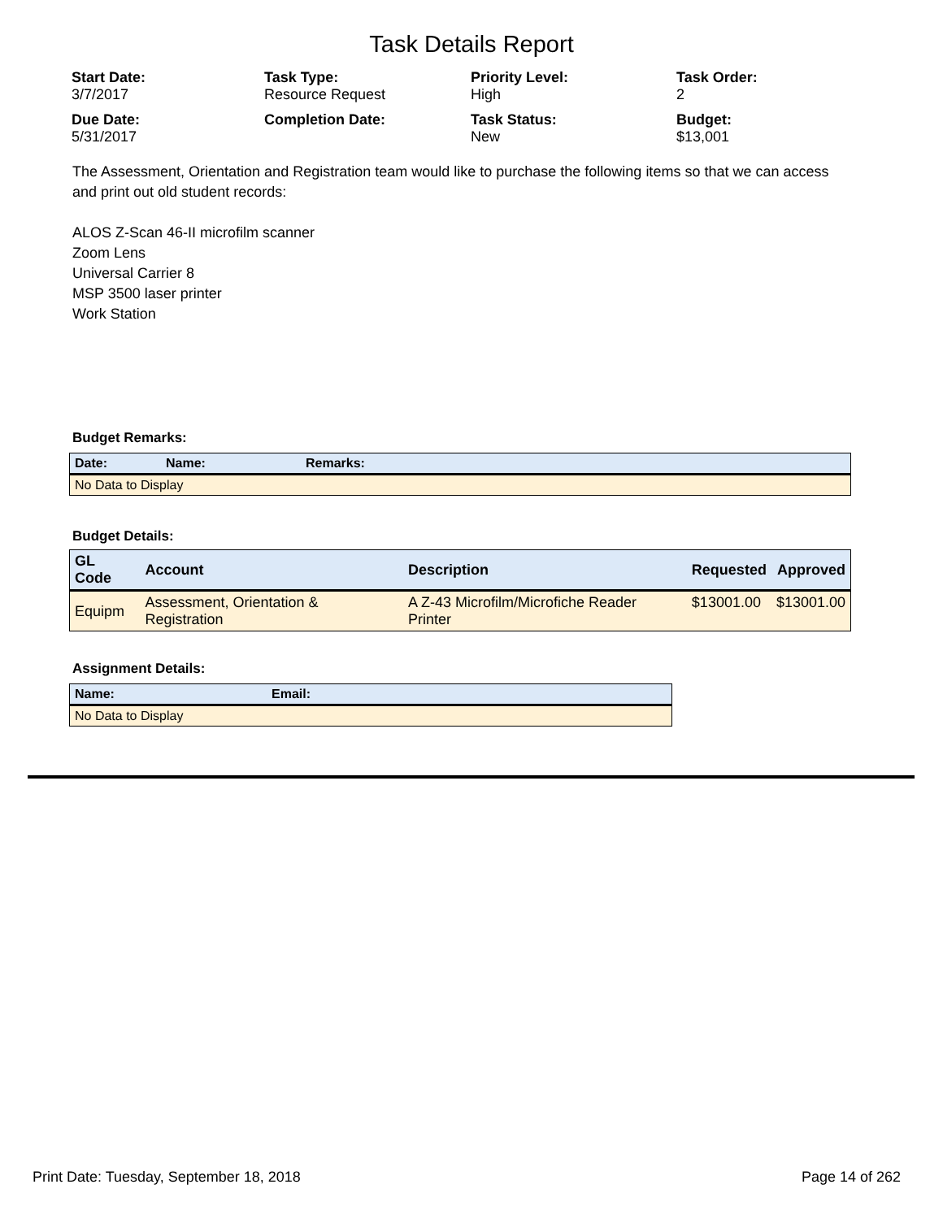Task Details Report
Start Date:
3/7/2017
Task Type:
Resource Request
Priority Level:
High
Task Order:
2
Due Date:
5/31/2017
Completion Date:
Task Status:
New
Budget:
$13,001
The Assessment, Orientation and Registration team would like to purchase the following items so that we can access and print out old student records:
ALOS Z-Scan 46-II microfilm scanner
Zoom Lens
Universal Carrier 8
MSP 3500 laser printer
Work Station
Budget Remarks:
| Date: | Name: | Remarks: |
| --- | --- | --- |
| No Data to Display | | |
Budget Details:
| GL Code | Account | Description | Requested | Approved |
| --- | --- | --- | --- | --- |
| Equipm | Assessment, Orientation & Registration | A Z-43 Microfilm/Microfiche Reader Printer | $13001.00 | $13001.00 |
Assignment Details:
| Name: | Email: |
| --- | --- |
| No Data to Display | |
Print Date: Tuesday, September 18, 2018 Page 14 of 262